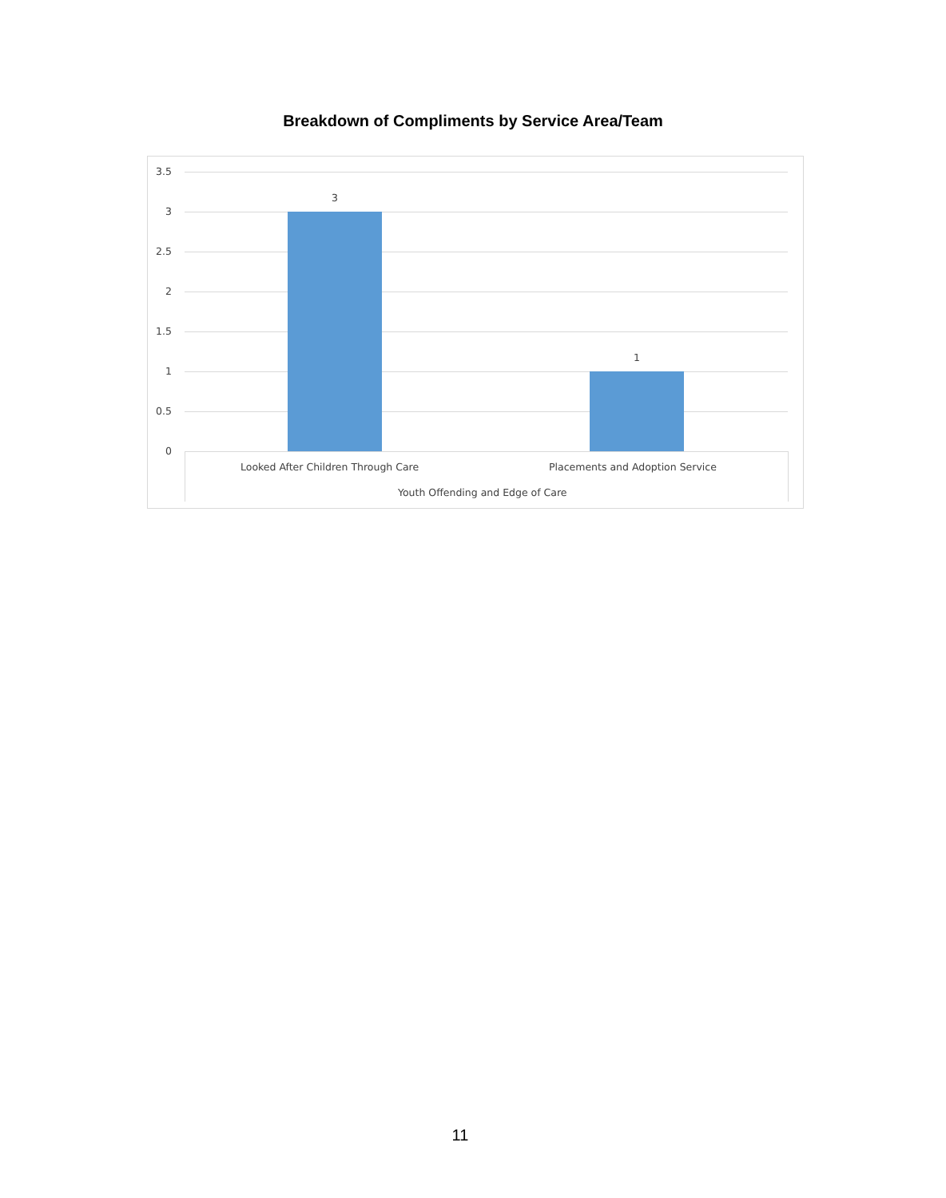Breakdown of Compliments by Service Area/Team
3.5
3
2.5
2
1.5
1
0.5
0
3
1
Looked After Children Through Care
Placements and Adoption Service
Youth Offending and Edge of Care
11